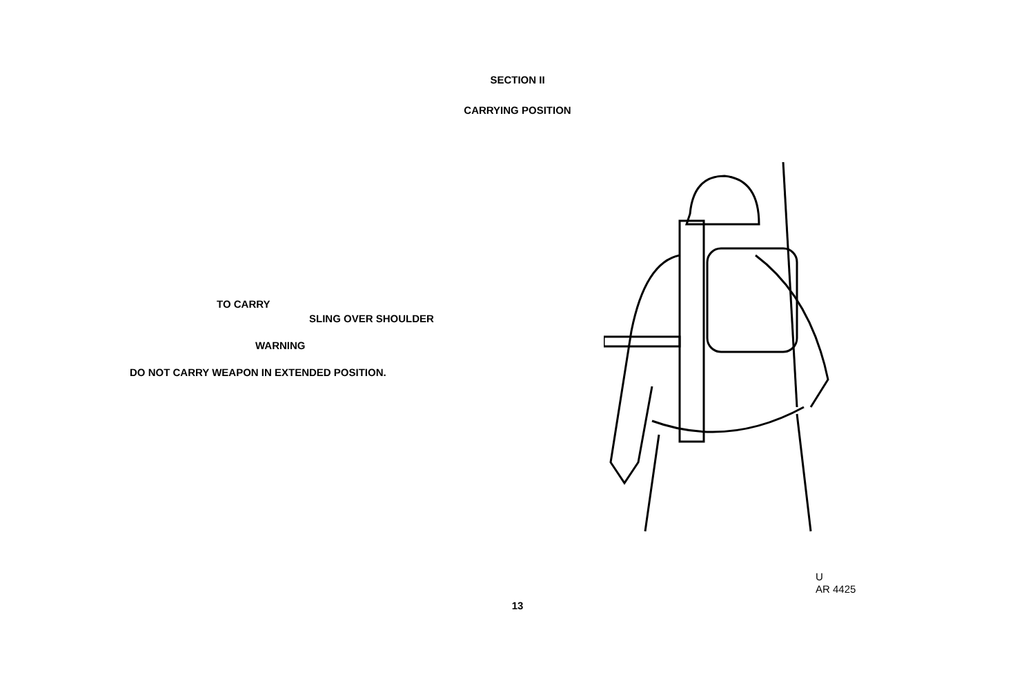SECTION II
CARRYING POSITION
TO CARRY
SLING OVER SHOULDER
WARNING
DO NOT CARRY WEAPON IN EXTENDED POSITION.
U
AR 4425
13